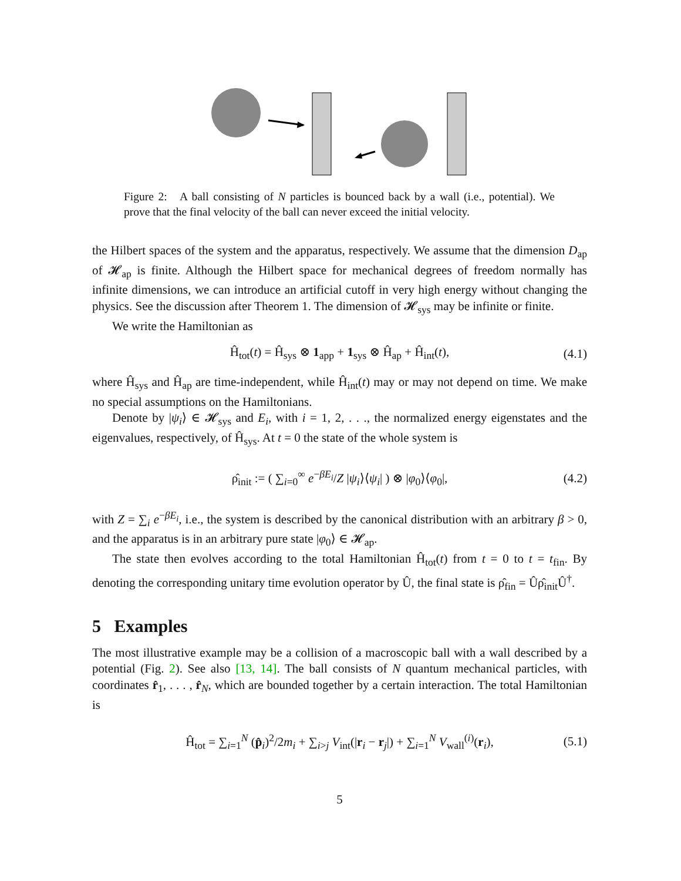Figure 2: A ball consisting of N particles is bounced back by a wall (i.e., potential). We prove that the final velocity of the ball can never exceed the initial velocity.
the Hilbert spaces of the system and the apparatus, respectively. We assume that the dimension D<sub>ap</sub> of 𝓗<sub>ap</sub> is finite. Although the Hilbert space for mechanical degrees of freedom normally has infinite dimensions, we can introduce an artificial cutoff in very high energy without changing the physics. See the discussion after Theorem 1. The dimension of 𝓗<sub>sys</sub> may be infinite or finite.
We write the Hamiltonian as
Ĥ<sub>tot</sub>(t) = Ĥ<sub>sys</sub> ⊗ 1<sub>app</sub> + 1<sub>sys</sub> ⊗ Ĥ<sub>ap</sub> + Ĥ<sub>int</sub>(t), (4.1)
where Ĥ<sub>sys</sub> and Ĥ<sub>ap</sub> are time-independent, while Ĥ<sub>int</sub>(t) may or may not depend on time. We make no special assumptions on the Hamiltonians.
Denote by |ψ<sub>i</sub>⟩ ∈ 𝓗<sub>sys</sub> and E<sub>i</sub>, with i = 1, 2, . . ., the normalized energy eigenstates and the eigenvalues, respectively, of Ĥ<sub>sys</sub>. At t = 0 the state of the whole system is
ρ̂<sub>init</sub> := ( ∑<sub>i=0</sub><sup>∞</sup> e<sup>−βE<sub>i</sub></sup>/Z |ψ<sub>i</sub>⟩⟨ψ<sub>i</sub>| ) ⊗ |φ<sub>0</sub>⟩⟨φ<sub>0</sub>|, (4.2)
with Z = ∑<sub>i</sub> e<sup>−βE<sub>i</sub></sup>, i.e., the system is described by the canonical distribution with an arbitrary β > 0, and the apparatus is in an arbitrary pure state |φ<sub>0</sub>⟩ ∈ 𝓗<sub>ap</sub>.
The state then evolves according to the total Hamiltonian Ĥ<sub>tot</sub>(t) from t = 0 to t = t<sub>fin</sub>. By denoting the corresponding unitary time evolution operator by Û, the final state is ρ̂<sub>fin</sub> = Ûρ̂<sub>init</sub>Û<sup>†</sup>.
5 Examples
The most illustrative example may be a collision of a macroscopic ball with a wall described by a potential (Fig. 2). See also [13, 14]. The ball consists of N quantum mechanical particles, with coordinates r̂<sub>1</sub>, . . . , r̂<sub>N</sub>, which are bounded together by a certain interaction. The total Hamiltonian is
Ĥ<sub>tot</sub> = ∑<sub>i=1</sub><sup>N</sup> (p̂<sub>i</sub>)<sup>2</sup>/2m<sub>i</sub> + ∑<sub>i>j</sub> V<sub>int</sub>(|r<sub>i</sub> − r<sub>j</sub>|) + ∑<sub>i=1</sub><sup>N</sup> V<sub>wall</sub><sup>(i)</sup>(r<sub>i</sub>), (5.1)
5